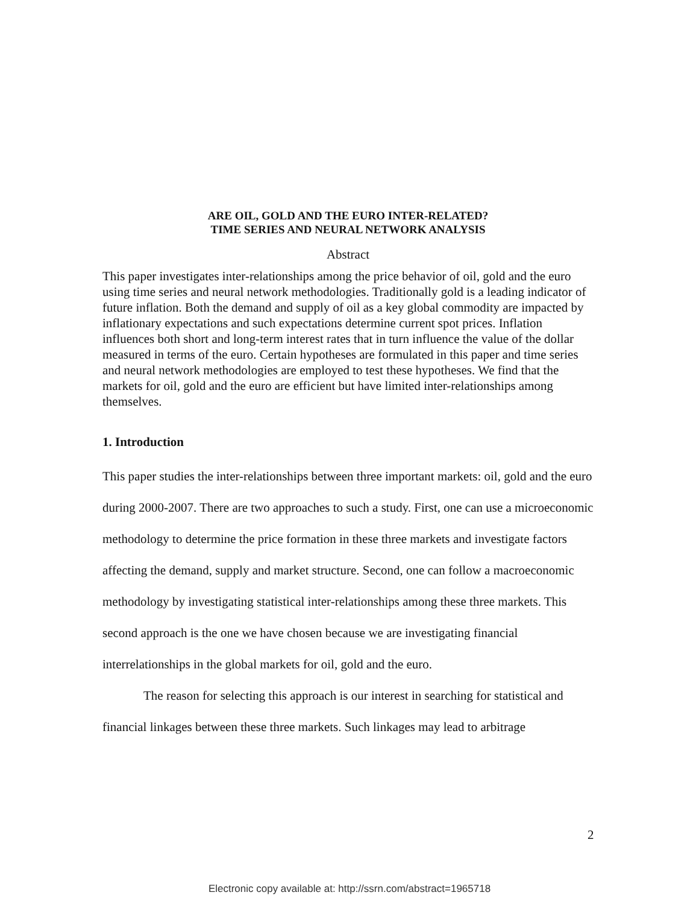ARE OIL, GOLD AND THE EURO INTER-RELATED?
TIME SERIES AND NEURAL NETWORK ANALYSIS
Abstract
This paper investigates inter-relationships among the price behavior of oil, gold and the euro using time series and neural network methodologies. Traditionally gold is a leading indicator of future inflation. Both the demand and supply of oil as a key global commodity are impacted by inflationary expectations and such expectations determine current spot prices. Inflation influences both short and long-term interest rates that in turn influence the value of the dollar measured in terms of the euro. Certain hypotheses are formulated in this paper and time series and neural network methodologies are employed to test these hypotheses. We find that the markets for oil, gold and the euro are efficient but have limited inter-relationships among themselves.
1. Introduction
This paper studies the inter-relationships between three important markets: oil, gold and the euro during 2000-2007. There are two approaches to such a study. First, one can use a microeconomic methodology to determine the price formation in these three markets and investigate factors affecting the demand, supply and market structure. Second, one can follow a macroeconomic methodology by investigating statistical inter-relationships among these three markets. This second approach is the one we have chosen because we are investigating financial interrelationships in the global markets for oil, gold and the euro.
The reason for selecting this approach is our interest in searching for statistical and financial linkages between these three markets. Such linkages may lead to arbitrage
2
Electronic copy available at: http://ssrn.com/abstract=1965718